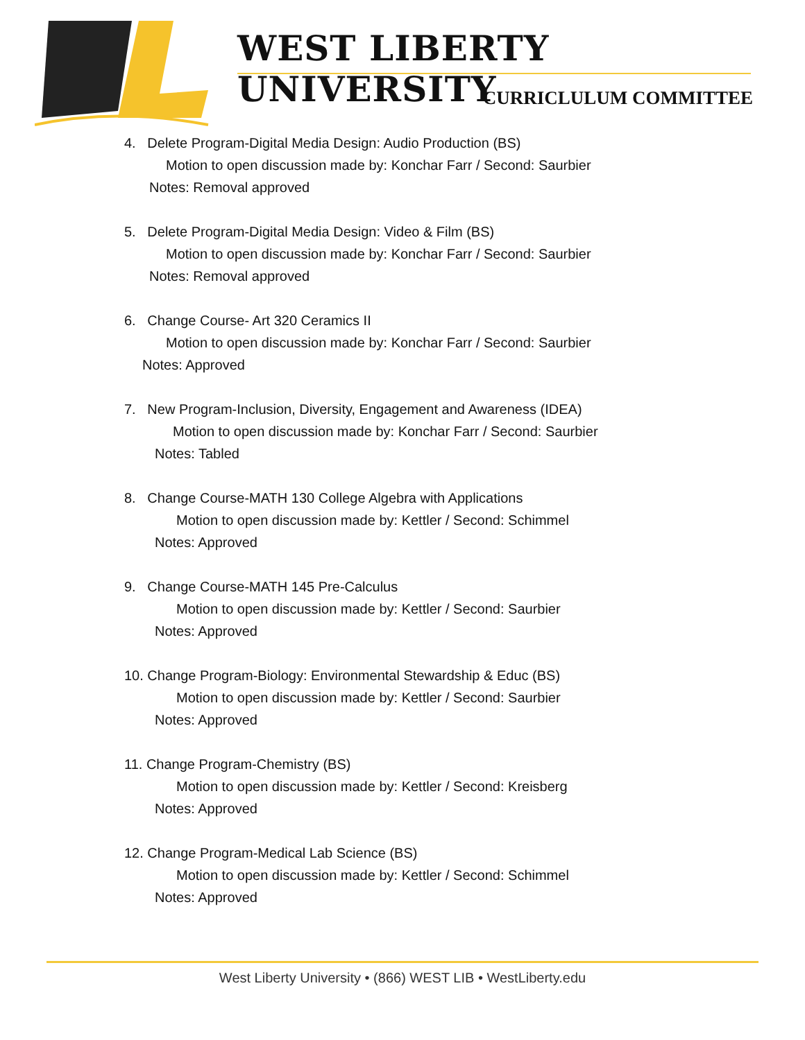WEST LIBERTY UNIVERSITY
CURRICLULUM COMMITTEE
4. Delete Program-Digital Media Design: Audio Production (BS)
Motion to open discussion made by: Konchar Farr / Second: Saurbier
Notes: Removal approved
5. Delete Program-Digital Media Design: Video & Film (BS)
Motion to open discussion made by: Konchar Farr / Second: Saurbier
Notes: Removal approved
6. Change Course- Art 320 Ceramics II
Motion to open discussion made by: Konchar Farr / Second: Saurbier
Notes: Approved
7. New Program-Inclusion, Diversity, Engagement and Awareness (IDEA)
Motion to open discussion made by: Konchar Farr / Second: Saurbier
Notes: Tabled
8. Change Course-MATH 130 College Algebra with Applications
Motion to open discussion made by: Kettler / Second: Schimmel
Notes: Approved
9. Change Course-MATH 145 Pre-Calculus
Motion to open discussion made by: Kettler / Second: Saurbier
Notes: Approved
10. Change Program-Biology: Environmental Stewardship & Educ (BS)
Motion to open discussion made by: Kettler / Second: Saurbier
Notes: Approved
11. Change Program-Chemistry (BS)
Motion to open discussion made by: Kettler / Second: Kreisberg
Notes: Approved
12. Change Program-Medical Lab Science (BS)
Motion to open discussion made by: Kettler / Second: Schimmel
Notes: Approved
West Liberty University • (866) WEST LIB • WestLiberty.edu